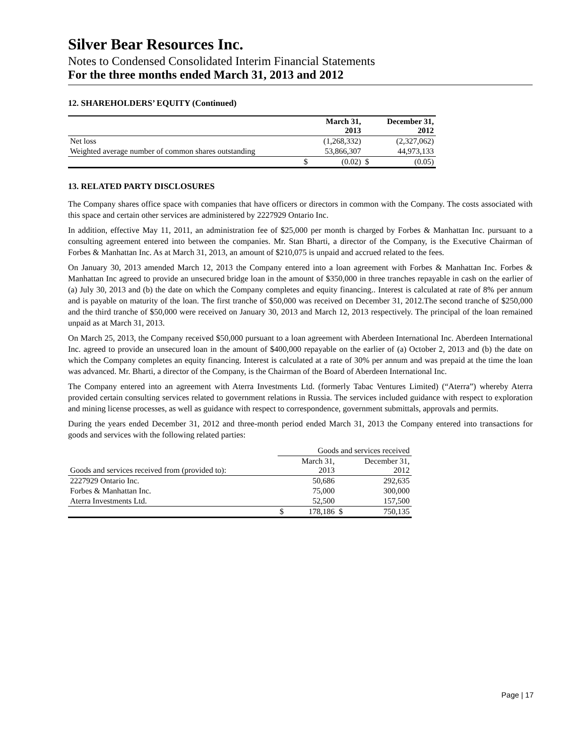Silver Bear Resources Inc.
Notes to Condensed Consolidated Interim Financial Statements
For the three months ended March 31, 2013 and 2012
12. SHAREHOLDERS’ EQUITY (Continued)
| | | March 31, 2013 | | December 31, 2012 |
| --- | --- | --- | --- | --- |
| Net loss | | (1,268,332) | | (2,327,062) |
| Weighted average number of common shares outstanding | | 53,866,307 | | 44,973,133 |
| | $ | (0.02) | $ | (0.05) |
13. RELATED PARTY DISCLOSURES
The Company shares office space with companies that have officers or directors in common with the Company. The costs associated with this space and certain other services are administered by 2227929 Ontario Inc.
In addition, effective May 11, 2011, an administration fee of $25,000 per month is charged by Forbes & Manhattan Inc. pursuant to a consulting agreement entered into between the companies. Mr. Stan Bharti, a director of the Company, is the Executive Chairman of Forbes & Manhattan Inc. As at March 31, 2013, an amount of $210,075 is unpaid and accrued related to the fees.
On January 30, 2013 amended March 12, 2013 the Company entered into a loan agreement with Forbes & Manhattan Inc. Forbes & Manhattan Inc agreed to provide an unsecured bridge loan in the amount of $350,000 in three tranches repayable in cash on the earlier of (a) July 30, 2013 and (b) the date on which the Company completes and equity financing.. Interest is calculated at rate of 8% per annum and is payable on maturity of the loan. The first tranche of $50,000 was received on December 31, 2012.The second tranche of $250,000 and the third tranche of $50,000 were received on January 30, 2013 and March 12, 2013 respectively. The principal of the loan remained unpaid as at March 31, 2013.
On March 25, 2013, the Company received $50,000 pursuant to a loan agreement with Aberdeen International Inc. Aberdeen International Inc. agreed to provide an unsecured loan in the amount of $400,000 repayable on the earlier of (a) October 2, 2013 and (b) the date on which the Company completes an equity financing. Interest is calculated at a rate of 30% per annum and was prepaid at the time the loan was advanced. Mr. Bharti, a director of the Company, is the Chairman of the Board of Aberdeen International Inc.
The Company entered into an agreement with Aterra Investments Ltd. (formerly Tabac Ventures Limited) (“Aterra”) whereby Aterra provided certain consulting services related to government relations in Russia. The services included guidance with respect to exploration and mining license processes, as well as guidance with respect to correspondence, government submittals, approvals and permits.
During the years ended December 31, 2012 and three-month period ended March 31, 2013 the Company entered into transactions for goods and services with the following related parties:
| | Goods and services received | | | |
| Goods and services received from (provided to): | | March 31, 2013 | | December 31, 2012 |
| 2227929 Ontario Inc. | | 50,686 | | 292,635 |
| Forbes & Manhattan Inc. | | 75,000 | | 300,000 |
| Aterra Investments Ltd. | | 52,500 | | 157,500 |
| | $ | 178,186 | $ | 750,135 |
Page | 17